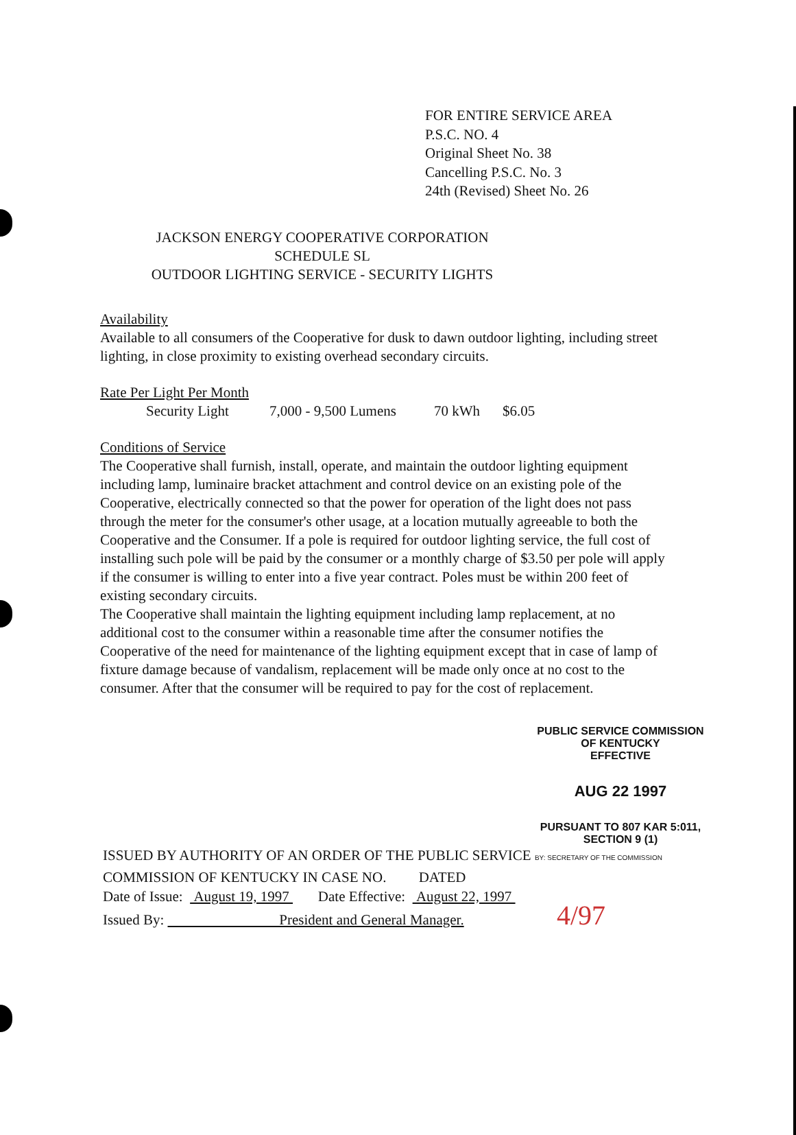FOR ENTIRE SERVICE AREA
P.S.C. NO. 4
Original Sheet No. 38
Cancelling P.S.C. No. 3
24th (Revised) Sheet No. 26
JACKSON ENERGY COOPERATIVE CORPORATION
SCHEDULE SL
OUTDOOR LIGHTING SERVICE - SECURITY LIGHTS
Availability
Available to all consumers of the Cooperative for dusk to dawn outdoor lighting, including street lighting, in close proximity to existing overhead secondary circuits.
Rate Per Light Per Month
Security Light 7,000 - 9,500 Lumens 70 kWh $6.05
Conditions of Service
The Cooperative shall furnish, install, operate, and maintain the outdoor lighting equipment including lamp, luminaire bracket attachment and control device on an existing pole of the Cooperative, electrically connected so that the power for operation of the light does not pass through the meter for the consumer's other usage, at a location mutually agreeable to both the Cooperative and the Consumer. If a pole is required for outdoor lighting service, the full cost of installing such pole will be paid by the consumer or a monthly charge of $3.50 per pole will apply if the consumer is willing to enter into a five year contract. Poles must be within 200 feet of existing secondary circuits.
The Cooperative shall maintain the lighting equipment including lamp replacement, at no additional cost to the consumer within a reasonable time after the consumer notifies the Cooperative of the need for maintenance of the lighting equipment except that in case of lamp of fixture damage because of vandalism, replacement will be made only once at no cost to the consumer. After that the consumer will be required to pay for the cost of replacement.
PUBLIC SERVICE COMMISSION
OF KENTUCKY
EFFECTIVE
AUG 22 1997
PURSUANT TO 807 KAR 5:011,
SECTION 9 (1)
ISSUED BY AUTHORITY OF AN ORDER OF THE PUBLIC SERVICE BY: SECRETARY OF THE COMMISSION
COMMISSION OF KENTUCKY IN CASE NO. DATED
Date of Issue: August 19, 1997 Date Effective: August 22, 1997
Issued By: President and General Manager. 4/97